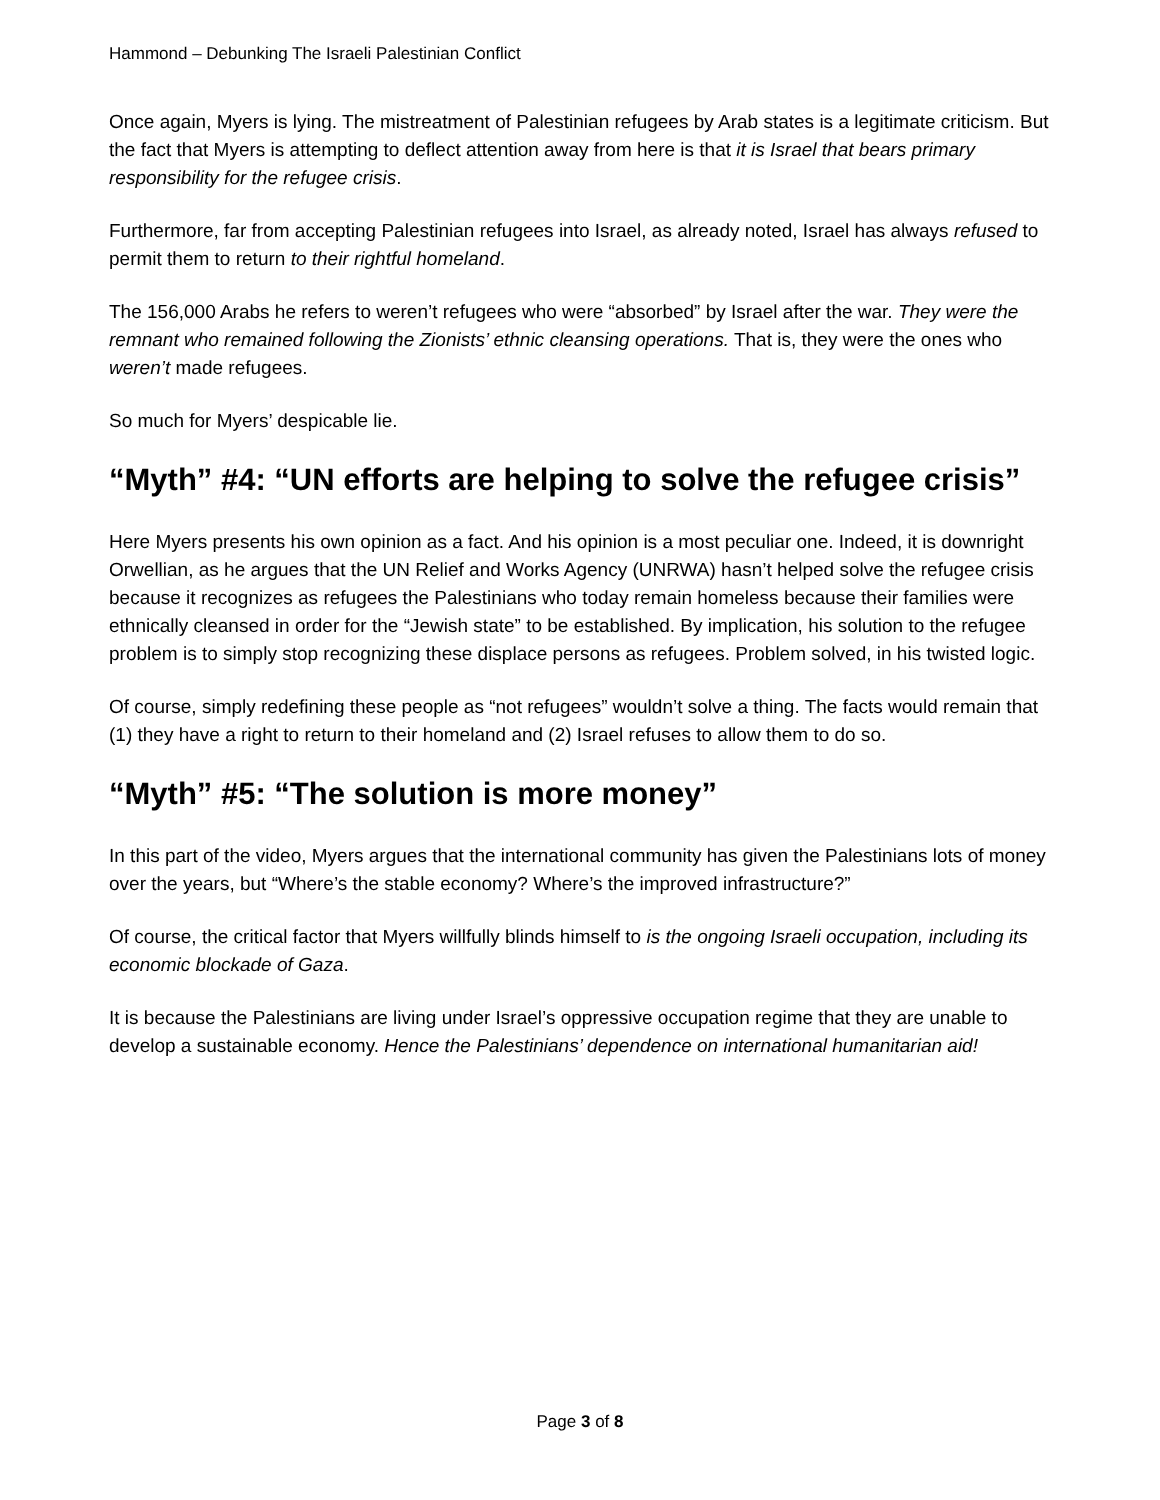Hammond – Debunking The Israeli Palestinian Conflict
Once again, Myers is lying. The mistreatment of Palestinian refugees by Arab states is a legitimate criticism. But the fact that Myers is attempting to deflect attention away from here is that it is Israel that bears primary responsibility for the refugee crisis.
Furthermore, far from accepting Palestinian refugees into Israel, as already noted, Israel has always refused to permit them to return to their rightful homeland.
The 156,000 Arabs he refers to weren’t refugees who were “absorbed” by Israel after the war. They were the remnant who remained following the Zionists’ ethnic cleansing operations. That is, they were the ones who weren’t made refugees.
So much for Myers’ despicable lie.
“Myth” #4: “UN efforts are helping to solve the refugee crisis”
Here Myers presents his own opinion as a fact. And his opinion is a most peculiar one. Indeed, it is downright Orwellian, as he argues that the UN Relief and Works Agency (UNRWA) hasn’t helped solve the refugee crisis because it recognizes as refugees the Palestinians who today remain homeless because their families were ethnically cleansed in order for the “Jewish state” to be established. By implication, his solution to the refugee problem is to simply stop recognizing these displace persons as refugees. Problem solved, in his twisted logic.
Of course, simply redefining these people as “not refugees” wouldn’t solve a thing. The facts would remain that (1) they have a right to return to their homeland and (2) Israel refuses to allow them to do so.
“Myth” #5: “The solution is more money”
In this part of the video, Myers argues that the international community has given the Palestinians lots of money over the years, but “Where’s the stable economy? Where’s the improved infrastructure?”
Of course, the critical factor that Myers willfully blinds himself to is the ongoing Israeli occupation, including its economic blockade of Gaza.
It is because the Palestinians are living under Israel’s oppressive occupation regime that they are unable to develop a sustainable economy. Hence the Palestinians’ dependence on international humanitarian aid!
Page 3 of 8